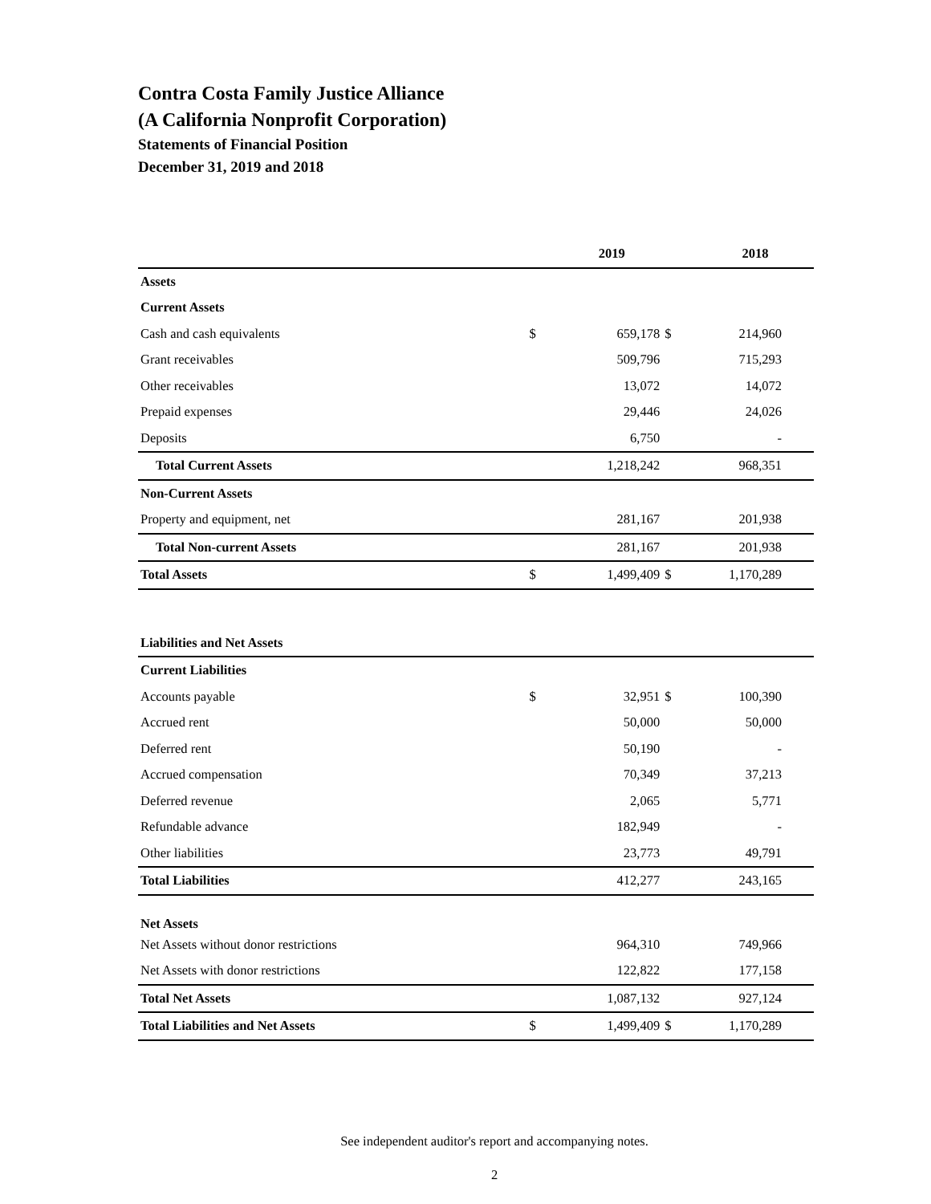Contra Costa Family Justice Alliance
(A California Nonprofit Corporation)
Statements of Financial Position
December 31, 2019 and 2018
| | | 2019 | | 2018 |
| --- | --- | --- | --- | --- |
| Assets | | | | |
| Current Assets | | | | |
| Cash and cash equivalents | $ | 659,178 | $ | 214,960 |
| Grant receivables | | 509,796 | | 715,293 |
| Other receivables | | 13,072 | | 14,072 |
| Prepaid expenses | | 29,446 | | 24,026 |
| Deposits | | 6,750 | | - |
| Total Current Assets | | 1,218,242 | | 968,351 |
| Non-Current Assets | | | | |
| Property and equipment, net | | 281,167 | | 201,938 |
| Total Non-current Assets | | 281,167 | | 201,938 |
| Total Assets | $ | 1,499,409 | $ | 1,170,289 |
| Liabilities and Net Assets | | | | |
| Current Liabilities | | | | |
| Accounts payable | $ | 32,951 | $ | 100,390 |
| Accrued rent | | 50,000 | | 50,000 |
| Deferred rent | | 50,190 | | - |
| Accrued compensation | | 70,349 | | 37,213 |
| Deferred revenue | | 2,065 | | 5,771 |
| Refundable advance | | 182,949 | | - |
| Other liabilities | | 23,773 | | 49,791 |
| Total Liabilities | | 412,277 | | 243,165 |
| Net Assets | | | | |
| Net Assets without donor restrictions | | 964,310 | | 749,966 |
| Net Assets with donor restrictions | | 122,822 | | 177,158 |
| Total Net Assets | | 1,087,132 | | 927,124 |
| Total Liabilities and Net Assets | $ | 1,499,409 | $ | 1,170,289 |
See independent auditor's report and accompanying notes.
2